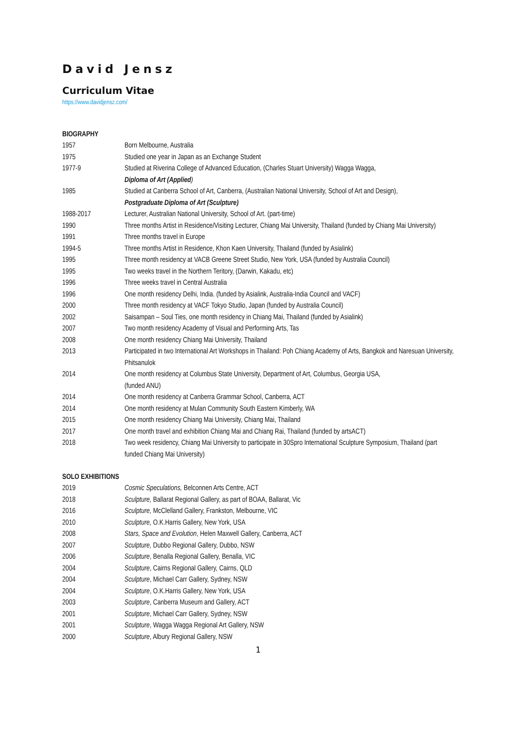David Jensz
Curriculum Vitae
https://www.davidjensz.com/
BIOGRAPHY
| 1957 | Born Melbourne, Australia |
| 1975 | Studied one year in Japan as an Exchange Student |
| 1977-9 | Studied at Riverina College of Advanced Education, (Charles Stuart University) Wagga Wagga, Diploma of Art (Applied ) |
| 1985 | Studied at Canberra School of Art, Canberra, (Australian National University, School of Art and Design), Postgraduate Diploma of Art (Sculpture) |
| 1988-2017 | Lecturer, Australian National University, School of Art. (part-time) |
| 1990 | Three months Artist in Residence/Visiting Lecturer, Chiang Mai University, Thailand (funded by Chiang Mai University) |
| 1991 | Three months travel in Europe |
| 1994-5 | Three months Artist in Residence, Khon Kaen University, Thailand (funded by Asialink) |
| 1995 | Three month residency at VACB Greene Street Studio, New York, USA (funded by Australia Council) |
| 1995 | Two weeks travel in the Northern Teritory, (Darwin, Kakadu, etc) |
| 1996 | Three weeks travel in Central Australia |
| 1996 | One month residency Delhi, India. (funded by Asialink, Australia-India Council and VACF) |
| 2000 | Three month residency at VACF Tokyo Studio, Japan (funded by Australia Council) |
| 2002 | Saisampan – Soul Ties, one month residency in Chiang Mai, Thailand (funded by Asialink) |
| 2007 | Two month residency Academy of Visual and Performing Arts, Tas |
| 2008 | One month residency Chiang Mai University, Thailand |
| 2013 | Participated in two International Art Workshops in Thailand: Poh Chiang Academy of Arts, Bangkok and Naresuan University, Phitsanulok |
| 2014 | One month residency at Columbus State University, Department of Art, Columbus, Georgia USA, (funded ANU) |
| 2014 | One month residency at Canberra Grammar School, Canberra, ACT |
| 2014 | One month residency at Mulan Community South Eastern Kimberly, WA |
| 2015 | One month residency Chiang Mai University, Chiang Mai, Thailand |
| 2017 | One month travel and exhibition Chiang Mai and Chiang Rai, Thailand (funded by artsACT) |
| 2018 | Two week residency, Chiang Mai University to participate in 30Spro International Sculpture Symposium, Thailand (part funded Chiang Mai University) |
SOLO EXHIBITIONS
| 2019 | Cosmic Speculations, Belconnen Arts Centre, ACT |
| 2018 | Sculpture, Ballarat Regional Gallery, as part of BOAA, Ballarat, Vic |
| 2016 | Sculpture, McClelland Gallery, Frankston, Melbourne, VIC |
| 2010 | Sculpture, O.K.Harris Gallery, New York, USA |
| 2008 | Stars, Space and Evolution , Helen Maxwell Gallery, Canberra, ACT |
| 2007 | Sculpture, Dubbo Regional Gallery, Dubbo, NSW |
| 2006 | Sculpture , Benalla Regional Gallery, Benalla, VIC |
| 2004 | Sculpture , Cairns Regional Gallery, Cairns, QLD |
| 2004 | Sculpture , Michael Carr Gallery, Sydney, NSW |
| 2004 | Sculpture , O.K.Harris Gallery, New York, USA |
| 2003 | Sculpture , Canberra Museum and Gallery, ACT |
| 2001 | Sculpture , Michael Carr Gallery, Sydney, NSW |
| 2001 | Sculpture , Wagga Wagga Regional Art Gallery, NSW |
| 2000 | Sculpture , Albury Regional Gallery, NSW |
1